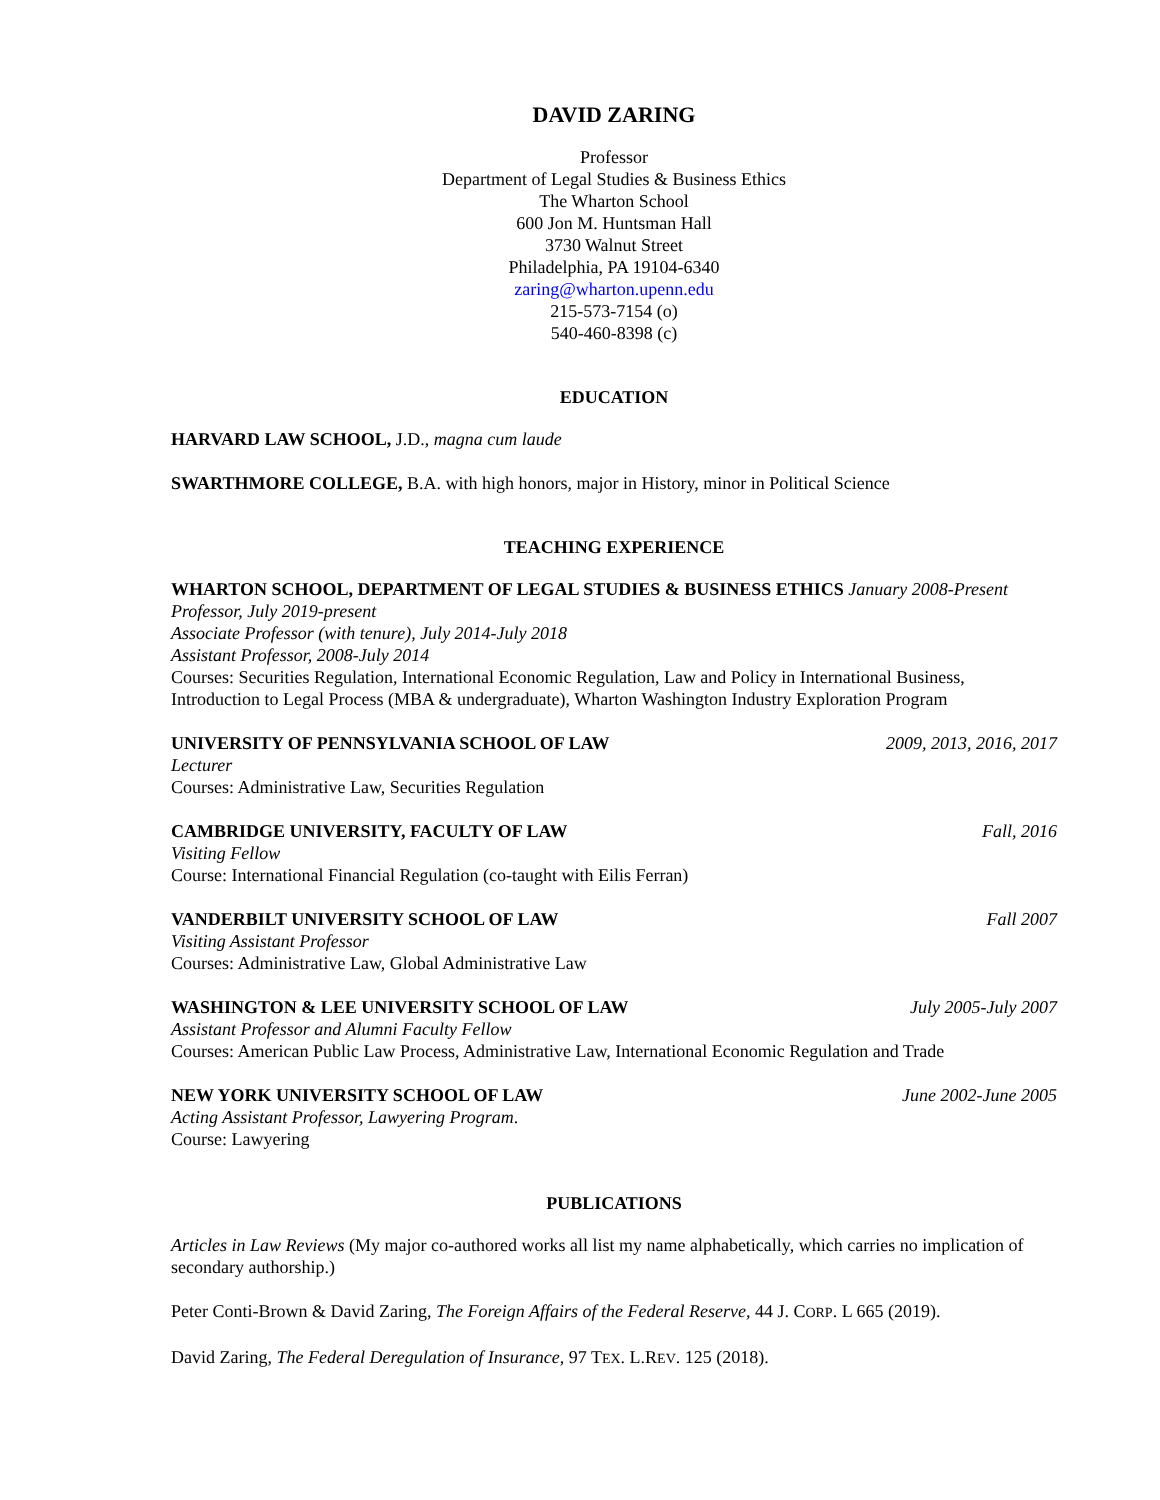DAVID ZARING
Professor
Department of Legal Studies & Business Ethics
The Wharton School
600 Jon M. Huntsman Hall
3730 Walnut Street
Philadelphia, PA 19104-6340
zaring@wharton.upenn.edu
215-573-7154 (o)
540-460-8398 (c)
EDUCATION
HARVARD LAW SCHOOL, J.D., magna cum laude
SWARTHMORE COLLEGE, B.A. with high honors, major in History, minor in Political Science
TEACHING EXPERIENCE
WHARTON SCHOOL, DEPARTMENT OF LEGAL STUDIES & BUSINESS ETHICS January 2008-Present
Professor, July 2019-present
Associate Professor (with tenure), July 2014-July 2018
Assistant Professor, 2008-July 2014
Courses: Securities Regulation, International Economic Regulation, Law and Policy in International Business, Introduction to Legal Process (MBA & undergraduate), Wharton Washington Industry Exploration Program
UNIVERSITY OF PENNSYLVANIA SCHOOL OF LAW 2009, 2013, 2016, 2017
Lecturer
Courses: Administrative Law, Securities Regulation
CAMBRIDGE UNIVERSITY, FACULTY OF LAW Fall, 2016
Visiting Fellow
Course: International Financial Regulation (co-taught with Eilis Ferran)
VANDERBILT UNIVERSITY SCHOOL OF LAW Fall 2007
Visiting Assistant Professor
Courses: Administrative Law, Global Administrative Law
WASHINGTON & LEE UNIVERSITY SCHOOL OF LAW July 2005-July 2007
Assistant Professor and Alumni Faculty Fellow
Courses: American Public Law Process, Administrative Law, International Economic Regulation and Trade
NEW YORK UNIVERSITY SCHOOL OF LAW June 2002-June 2005
Acting Assistant Professor, Lawyering Program.
Course: Lawyering
PUBLICATIONS
Articles in Law Reviews (My major co-authored works all list my name alphabetically, which carries no implication of secondary authorship.)
Peter Conti-Brown & David Zaring, The Foreign Affairs of the Federal Reserve, 44 J. CORP. L 665 (2019).
David Zaring, The Federal Deregulation of Insurance, 97 TEX. L.REV. 125 (2018).